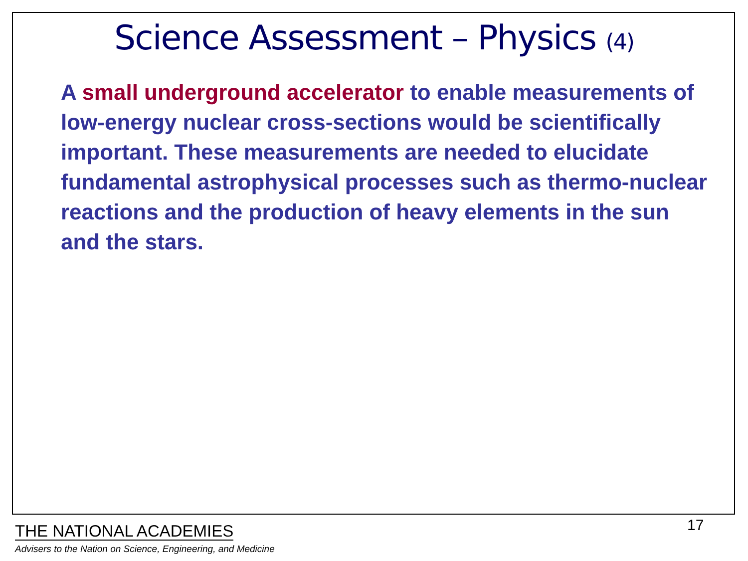Science Assessment – Physics (4)
A small underground accelerator to enable measurements of low-energy nuclear cross-sections would be scientifically important. These measurements are needed to elucidate fundamental astrophysical processes such as thermo-nuclear reactions and the production of heavy elements in the sun and the stars.
THE NATIONAL ACADEMIES
Advisers to the Nation on Science, Engineering, and Medicine
17